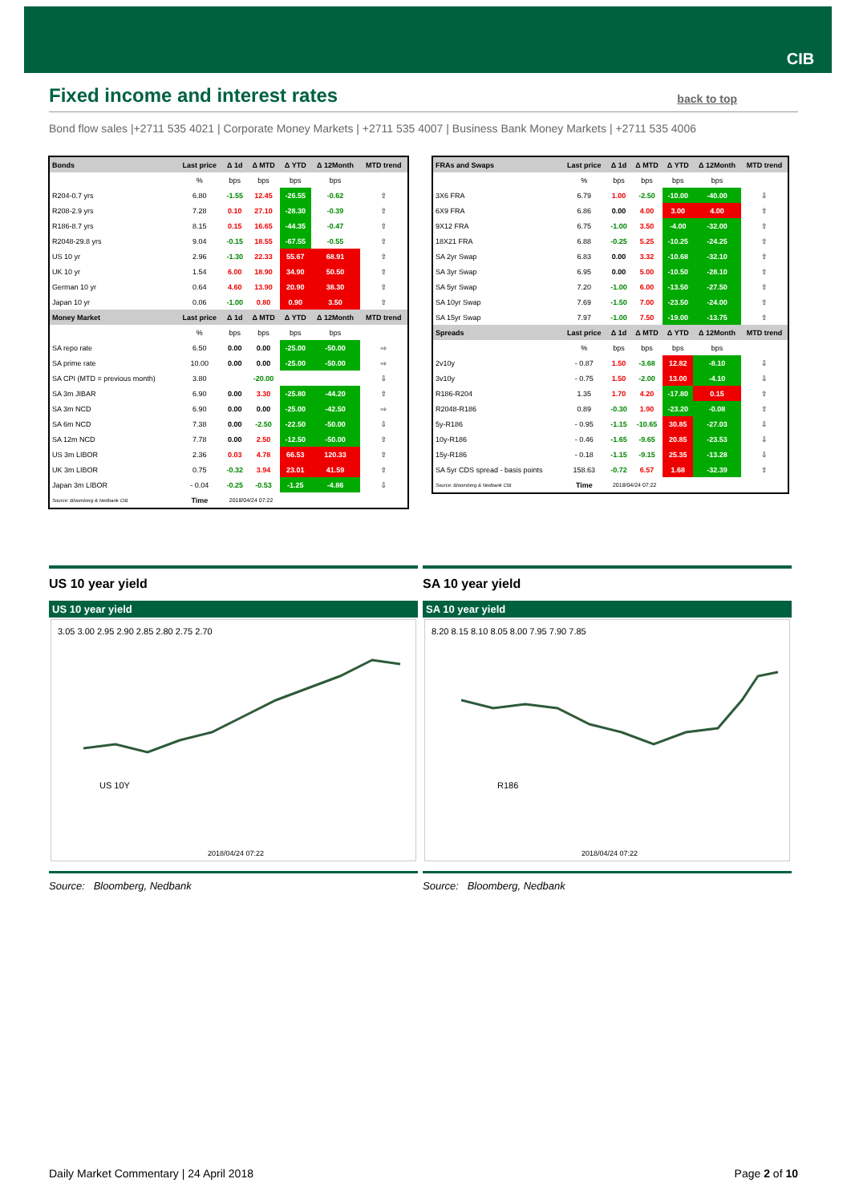CIB
Fixed income and interest rates
back to top
Bond flow sales |+2711 535 4021 | Corporate Money Markets | +2711 535 4007 | Business Bank Money Markets | +2711 535 4006
| Bonds | Last price | Δ 1d | Δ MTD | Δ YTD | Δ 12Month | MTD trend |
| --- | --- | --- | --- | --- | --- | --- |
| | % | bps | bps | bps | bps | |
| R204-0.7 yrs | 6.80 | -1.55 | 12.45 | -26.55 | -0.62 | ⇧ |
| R208-2.9 yrs | 7.28 | 0.10 | 27.10 | -28.30 | -0.39 | ⇧ |
| R186-8.7 yrs | 8.15 | 0.15 | 16.65 | -44.35 | -0.47 | ⇧ |
| R2048-29.8 yrs | 9.04 | -0.15 | 18.55 | -67.55 | -0.55 | ⇧ |
| US 10 yr | 2.96 | -1.30 | 22.33 | 55.67 | 68.91 | ⇧ |
| UK 10 yr | 1.54 | 6.00 | 18.90 | 34.90 | 50.50 | ⇧ |
| German 10 yr | 0.64 | 4.60 | 13.90 | 20.90 | 38.30 | ⇧ |
| Japan 10 yr | 0.06 | -1.00 | 0.80 | 0.90 | 3.50 | ⇧ |
| Money Market | Last price | Δ 1d | Δ MTD | Δ YTD | Δ 12Month | MTD trend |
| | % | bps | bps | bps | bps | |
| SA repo rate | 6.50 | 0.00 | 0.00 | -25.00 | -50.00 | ⇨ |
| SA prime rate | 10.00 | 0.00 | 0.00 | -25.00 | -50.00 | ⇨ |
| SA CPI (MTD = previous month) | 3.80 | | -20.00 | | | ⇩ |
| SA 3m JIBAR | 6.90 | 0.00 | 3.30 | -25.80 | -44.20 | ⇧ |
| SA 3m NCD | 6.90 | 0.00 | 0.00 | -25.00 | -42.50 | ⇨ |
| SA 6m NCD | 7.38 | 0.00 | -2.50 | -22.50 | -50.00 | ⇩ |
| SA 12m NCD | 7.78 | 0.00 | 2.50 | -12.50 | -50.00 | ⇧ |
| US 3m LIBOR | 2.36 | 0.03 | 4.78 | 66.53 | 120.33 | ⇧ |
| UK 3m LIBOR | 0.75 | -0.32 | 3.94 | 23.01 | 41.59 | ⇧ |
| Japan 3m LIBOR | - 0.04 | -0.25 | -0.53 | -1.25 | -4.86 | ⇩ |
| Source: Bloomberg & Nedbank CIB | Time | 2018/04/24 07:22 | | | | |
| FRAs and Swaps | Last price | Δ 1d | Δ MTD | Δ YTD | Δ 12Month | MTD trend |
| --- | --- | --- | --- | --- | --- | --- |
| | % | bps | bps | bps | bps | |
| 3X6 FRA | 6.79 | 1.00 | -2.50 | -10.00 | -40.00 | ⇩ |
| 6X9 FRA | 6.86 | 0.00 | 4.00 | 3.00 | 4.00 | ⇧ |
| 9X12 FRA | 6.75 | -1.00 | 3.50 | -4.00 | -32.00 | ⇧ |
| 18X21 FRA | 6.88 | -0.25 | 5.25 | -10.25 | -24.25 | ⇧ |
| SA 2yr Swap | 6.83 | 0.00 | 3.32 | -10.68 | -32.10 | ⇧ |
| SA 3yr Swap | 6.95 | 0.00 | 5.00 | -10.50 | -28.10 | ⇧ |
| SA 5yr Swap | 7.20 | -1.00 | 6.00 | -13.50 | -27.50 | ⇧ |
| SA 10yr Swap | 7.69 | -1.50 | 7.00 | -23.50 | -24.00 | ⇧ |
| SA 15yr Swap | 7.97 | -1.00 | 7.50 | -19.00 | -13.75 | ⇧ |
| Spreads | Last price | Δ 1d | Δ MTD | Δ YTD | Δ 12Month | MTD trend |
| | % | bps | bps | bps | bps | |
| 2v10y | - 0.87 | 1.50 | -3.68 | 12.82 | -8.10 | ⇩ |
| 3v10y | - 0.75 | 1.50 | -2.00 | 13.00 | -4.10 | ⇩ |
| R186-R204 | 1.35 | 1.70 | 4.20 | -17.80 | 0.15 | ⇧ |
| R2048-R186 | 0.89 | -0.30 | 1.90 | -23.20 | -0.08 | ⇧ |
| 5y-R186 | - 0.95 | -1.15 | -10.65 | 30.85 | -27.03 | ⇩ |
| 10y-R186 | - 0.46 | -1.65 | -9.65 | 20.85 | -23.53 | ⇩ |
| 15y-R186 | - 0.18 | -1.15 | -9.15 | 25.35 | -13.28 | ⇩ |
| SA 5yr CDS spread - basis points | 158.63 | -0.72 | 6.57 | 1.68 | -32.39 | ⇧ |
| Source: Bloomberg & Nedbank CIB | Time | 2018/04/24 07:22 | | | | |
US 10 year yield
US 10 year yield
3.05 3.00 2.95 2.90 2.85 2.80 2.75 2.70
US 10Y
2018/04/24 07:22
Source: Bloomberg, Nedbank
SA 10 year yield
SA 10 year yield
8.20 8.15 8.10 8.05 8.00 7.95 7.90 7.85
R186
2018/04/24 07:22
Source: Bloomberg, Nedbank
Daily Market Commentary | 24 April 2018 Page 2 of 10